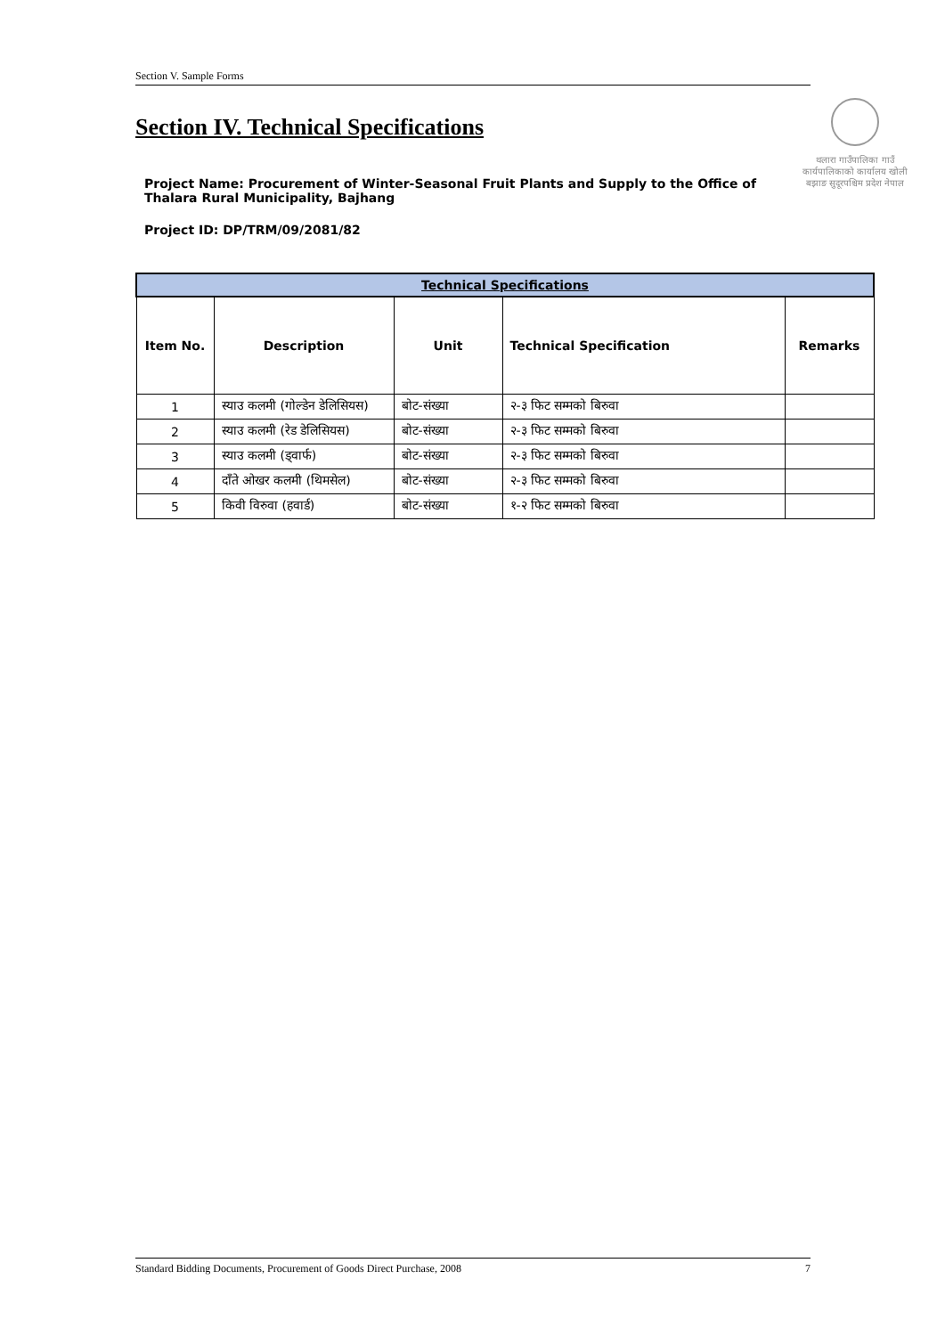Section V. Sample Forms
Section IV. Technical Specifications
थलारा गाउँपालिका गाउँ कार्यपालिकाको कार्यालय खोली बझाङ सुदूरपश्चिम प्रदेश नेपाल
Project Name: Procurement of Winter-Seasonal Fruit Plants and Supply to the Office of Thalara Rural Municipality, Bajhang
Project ID: DP/TRM/09/2081/82
| Technical Specifications | | | | |
| --- | --- | --- | --- | --- |
| Item No. | Description | Unit | Technical Specification | Remarks |
| 1 | स्याउ कलमी (गोल्डेन डेलिसियस) | बोट-संख्या | २-३ फिट सम्मको बिरुवा | |
| 2 | स्याउ कलमी (रेड डेलिसियस) | बोट-संख्या | २-३ फिट सम्मको बिरुवा | |
| 3 | स्याउ कलमी (ड्वार्फ) | बोट-संख्या | २-३ फिट सम्मको बिरुवा | |
| 4 | दाँते ओखर कलमी (थिमसेल) | बोट-संख्या | २-३ फिट सम्मको बिरुवा | |
| 5 | किवी विरुवा (हवार्ड) | बोट-संख्या | १-२ फिट सम्मको बिरुवा | |
Standard Bidding Documents, Procurement of Goods Direct Purchase, 2008 7